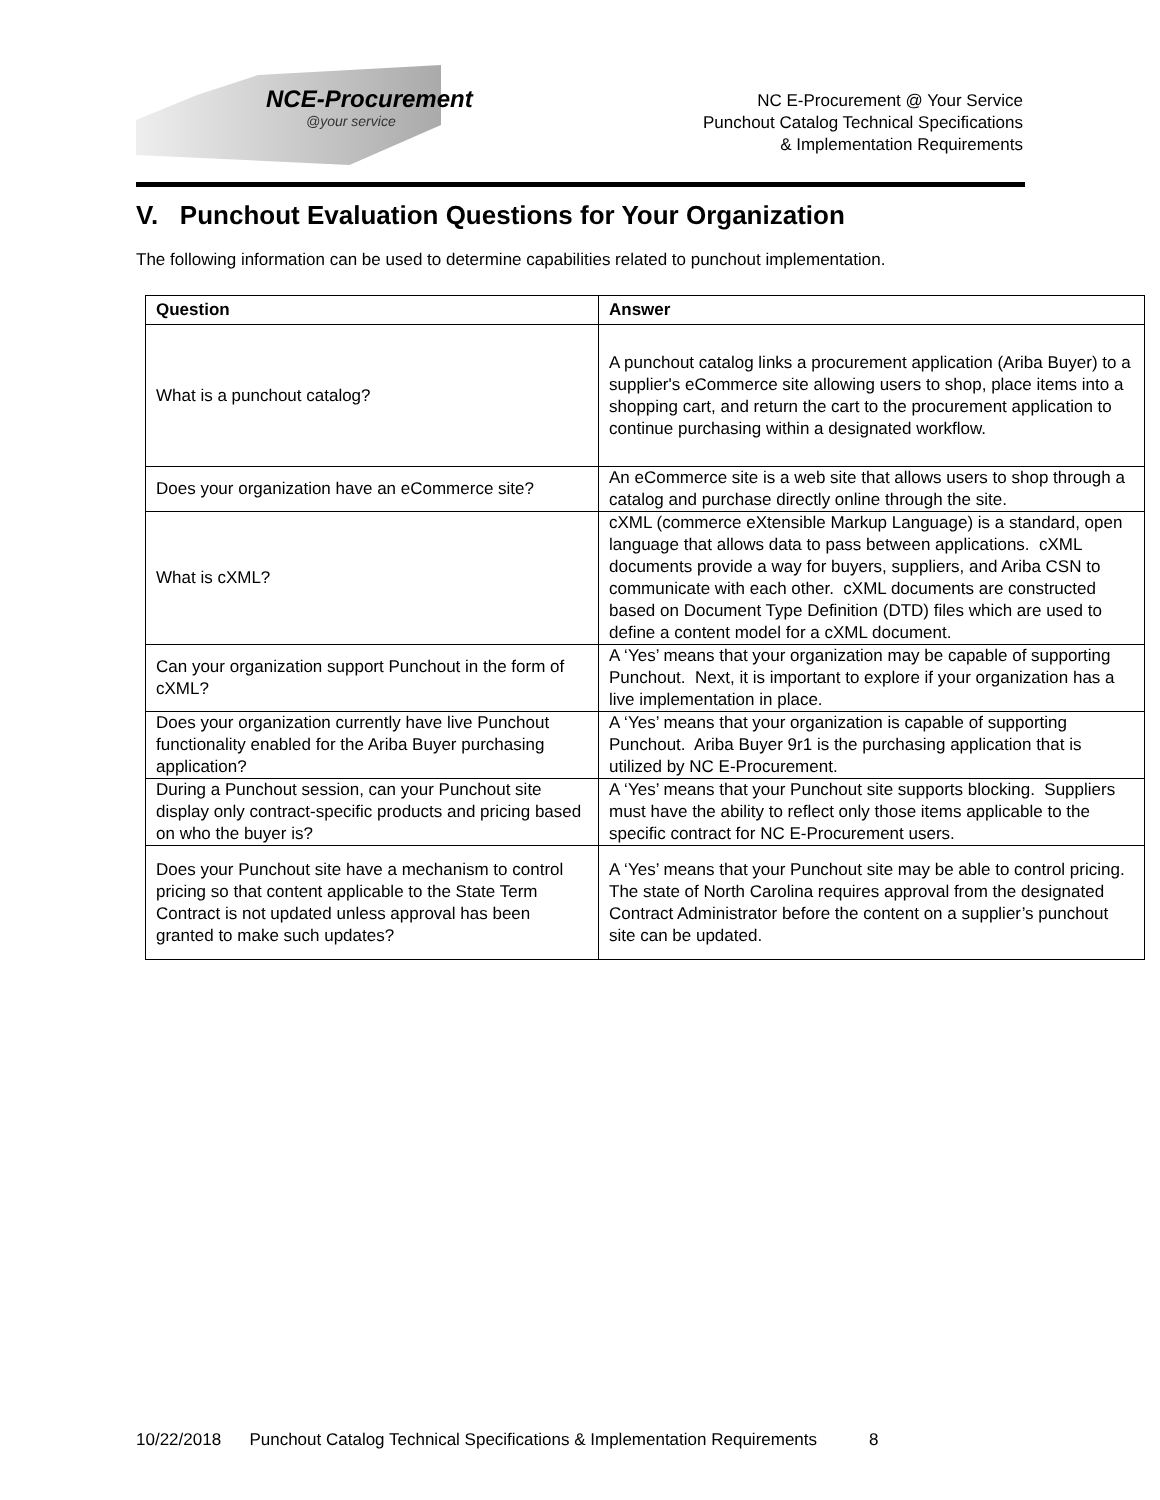NCE-Procurement
@your service
NC E-Procurement @ Your Service
Punchout Catalog Technical Specifications
& Implementation Requirements
V. Punchout Evaluation Questions for Your Organization
The following information can be used to determine capabilities related to punchout implementation.
| Question | Answer |
| --- | --- |
| What is a punchout catalog? | A punchout catalog links a procurement application (Ariba Buyer) to a supplier's eCommerce site allowing users to shop, place items into a shopping cart, and return the cart to the procurement application to continue purchasing within a designated workflow. |
| Does your organization have an eCommerce site? | An eCommerce site is a web site that allows users to shop through a catalog and purchase directly online through the site. |
| What is cXML? | cXML (commerce eXtensible Markup Language) is a standard, open language that allows data to pass between applications. cXML documents provide a way for buyers, suppliers, and Ariba CSN to communicate with each other. cXML documents are constructed based on Document Type Definition (DTD) files which are used to define a content model for a cXML document. |
| Can your organization support Punchout in the form of cXML? | A ‘Yes’ means that your organization may be capable of supporting Punchout. Next, it is important to explore if your organization has a live implementation in place. |
| Does your organization currently have live Punchout functionality enabled for the Ariba Buyer purchasing application? | A ‘Yes’ means that your organization is capable of supporting Punchout. Ariba Buyer 9r1 is the purchasing application that is utilized by NC E-Procurement. |
| During a Punchout session, can your Punchout site display only contract-specific products and pricing based on who the buyer is? | A ‘Yes’ means that your Punchout site supports blocking. Suppliers must have the ability to reflect only those items applicable to the specific contract for NC E-Procurement users. |
| Does your Punchout site have a mechanism to control pricing so that content applicable to the State Term Contract is not updated unless approval has been granted to make such updates? | A ‘Yes’ means that your Punchout site may be able to control pricing. The state of North Carolina requires approval from the designated Contract Administrator before the content on a supplier’s punchout site can be updated. |
10/22/2018 Punchout Catalog Technical Specifications & Implementation Requirements 8